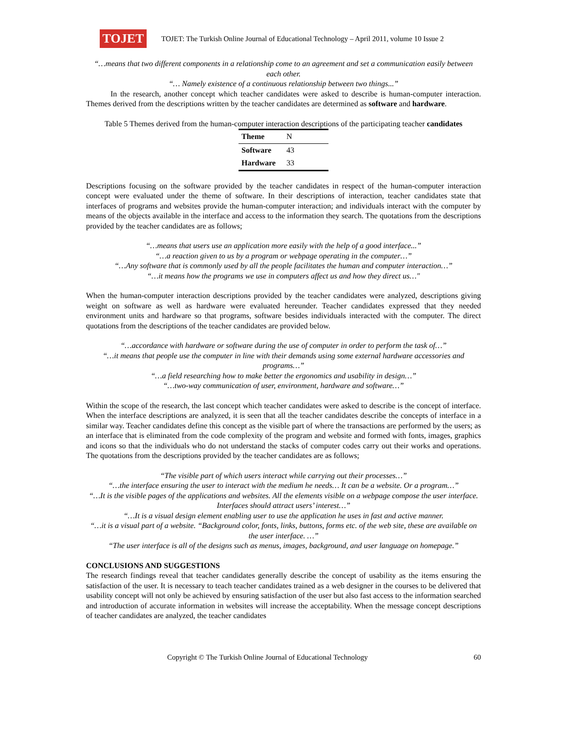TOJET
TOJET: The Turkish Online Journal of Educational Technology – April 2011, volume 10 Issue 2
“…means that two different components in a relationship come to an agreement and set a communication easily between each other.
“… Namely existence of a continuous relationship between two things...”
In the research, another concept which teacher candidates were asked to describe is human-computer interaction. Themes derived from the descriptions written by the teacher candidates are determined as software and hardware.
Table 5 Themes derived from the human-computer interaction descriptions of the participating teacher candidates
| Theme | N |
| --- | --- |
| Software | 43 |
| Hardware | 33 |
Descriptions focusing on the software provided by the teacher candidates in respect of the human-computer interaction concept were evaluated under the theme of software. In their descriptions of interaction, teacher candidates state that interfaces of programs and websites provide the human-computer interaction; and individuals interact with the computer by means of the objects available in the interface and access to the information they search. The quotations from the descriptions provided by the teacher candidates are as follows;
“…means that users use an application more easily with the help of a good interface...”
“…a reaction given to us by a program or webpage operating in the computer…”
“…Any software that is commonly used by all the people facilitates the human and computer interaction…”
“…it means how the programs we use in computers affect us and how they direct us…"
When the human-computer interaction descriptions provided by the teacher candidates were analyzed, descriptions giving weight on software as well as hardware were evaluated hereunder. Teacher candidates expressed that they needed environment units and hardware so that programs, software besides individuals interacted with the computer. The direct quotations from the descriptions of the teacher candidates are provided below.
“…accordance with hardware or software during the use of computer in order to perform the task of…”
“…it means that people use the computer in line with their demands using some external hardware accessories and programs…”
“…a field researching how to make better the ergonomics and usability in design…”
“…two-way communication of user, environment, hardware and software…”
Within the scope of the research, the last concept which teacher candidates were asked to describe is the concept of interface. When the interface descriptions are analyzed, it is seen that all the teacher candidates describe the concepts of interface in a similar way. Teacher candidates define this concept as the visible part of where the transactions are performed by the users; as an interface that is eliminated from the code complexity of the program and website and formed with fonts, images, graphics and icons so that the individuals who do not understand the stacks of computer codes carry out their works and operations. The quotations from the descriptions provided by the teacher candidates are as follows;
“The visible part of which users interact while carrying out their processes…”
“…the interface ensuring the user to interact with the medium he needs… It can be a website. Or a program…”
“…It is the visible pages of the applications and websites. All the elements visible on a webpage compose the user interface. Interfaces should attract users’ interest…”
“…It is a visual design element enabling user to use the application he uses in fast and active manner.
“…it is a visual part of a website. “Background color, fonts, links, buttons, forms etc. of the web site, these are available on the user interface. …”
“The user interface is all of the designs such as menus, images, background, and user language on homepage.”
CONCLUSIONS AND SUGGESTIONS
The research findings reveal that teacher candidates generally describe the concept of usability as the items ensuring the satisfaction of the user. It is necessary to teach teacher candidates trained as a web designer in the courses to be delivered that usability concept will not only be achieved by ensuring satisfaction of the user but also fast access to the information searched and introduction of accurate information in websites will increase the acceptability. When the message concept descriptions of teacher candidates are analyzed, the teacher candidates
Copyright © The Turkish Online Journal of Educational Technology 60